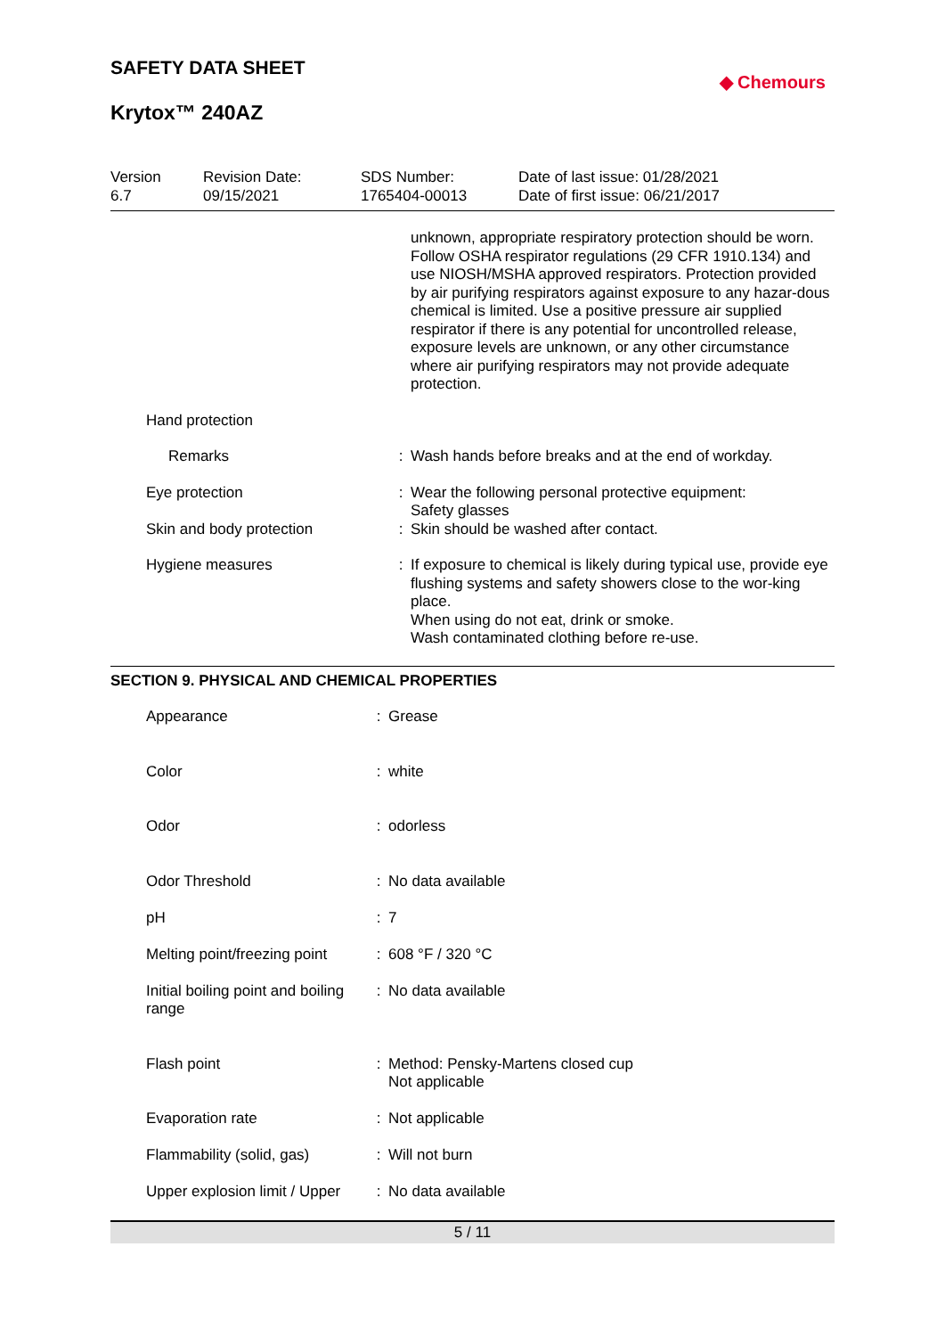SAFETY DATA SHEET
Krytox™ 240AZ
◆ Chemours
Version
6.7
Revision Date:
09/15/2021
SDS Number:
1765404-00013
Date of last issue: 01/28/2021
Date of first issue: 06/21/2017
| | | unknown, appropriate respiratory protection should be worn. Follow OSHA respirator regulations (29 CFR 1910.134) and use NIOSH/MSHA approved respirators. Protection provided by air purifying respirators against exposure to any hazar-dous chemical is limited. Use a positive pressure air supplied respirator if there is any potential for uncontrolled release, exposure levels are unknown, or any other circumstance where air purifying respirators may not provide adequate protection. |
| Hand protection | | |
| Remarks | : | Wash hands before breaks and at the end of workday. |
| Eye protection | : | Wear the following personal protective equipment: Safety glasses |
| Skin and body protection | : | Skin should be washed after contact. |
| Hygiene measures | : | If exposure to chemical is likely during typical use, provide eye flushing systems and safety showers close to the wor-king place. When using do not eat, drink or smoke. Wash contaminated clothing before re-use. |
SECTION 9. PHYSICAL AND CHEMICAL PROPERTIES
| Appearance | : | Grease |
| Color | : | white |
| Odor | : | odorless |
| Odor Threshold | : | No data available |
| pH | : | 7 |
| Melting point/freezing point | : | 608 °F / 320 °C |
| Initial boiling point and boiling range | : | No data available |
| Flash point | : | Method: Pensky-Martens closed cup Not applicable |
| Evaporation rate | : | Not applicable |
| Flammability (solid, gas) | : | Will not burn |
| Upper explosion limit / Upper | : | No data available |
5 / 11